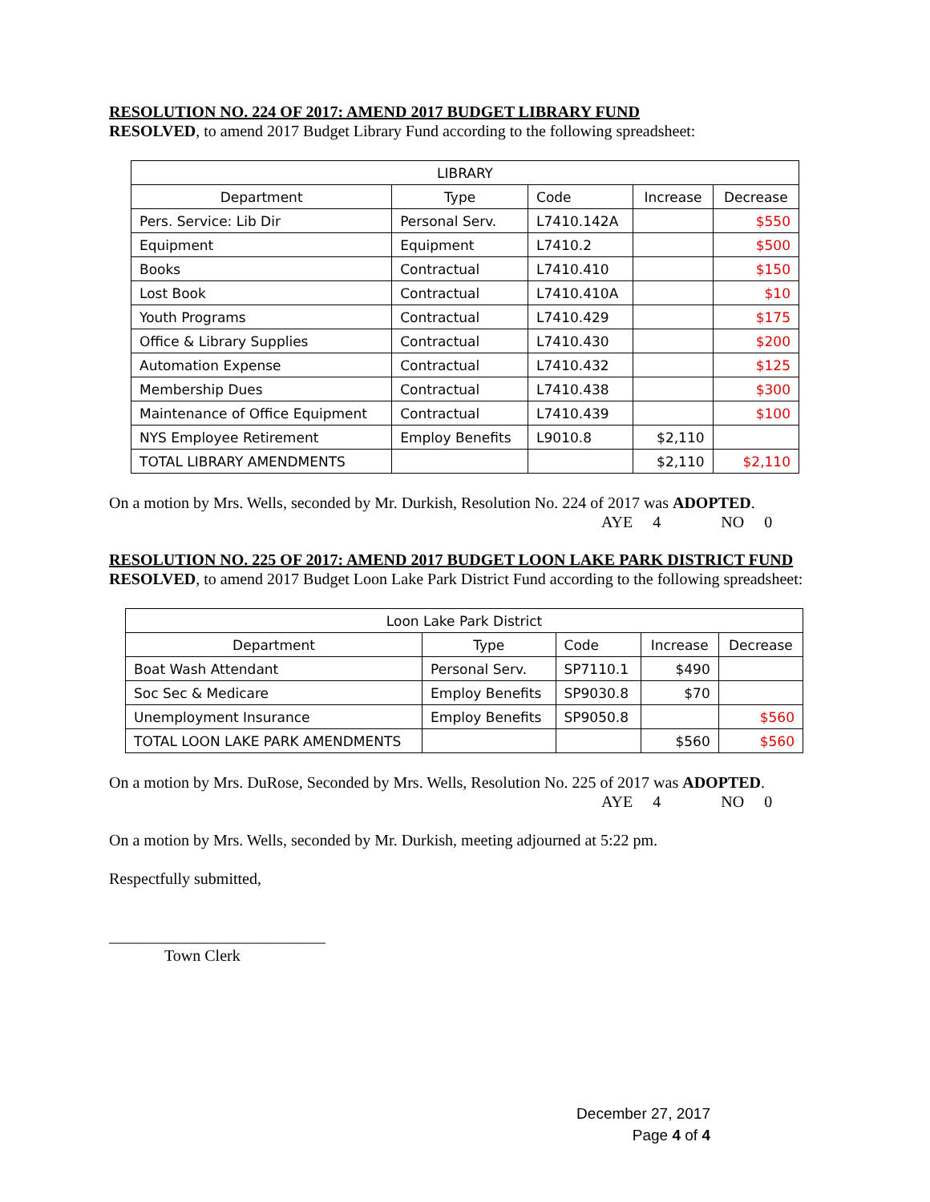RESOLUTION NO. 224 OF 2017: AMEND 2017 BUDGET LIBRARY FUND
RESOLVED, to amend 2017 Budget Library Fund according to the following spreadsheet:
| LIBRARY | | | | |
| Department | Type | Code | Increase | Decrease |
| Pers. Service: Lib Dir | Personal Serv. | L7410.142A | | $550 |
| Equipment | Equipment | L7410.2 | | $500 |
| Books | Contractual | L7410.410 | | $150 |
| Lost Book | Contractual | L7410.410A | | $10 |
| Youth Programs | Contractual | L7410.429 | | $175 |
| Office & Library Supplies | Contractual | L7410.430 | | $200 |
| Automation Expense | Contractual | L7410.432 | | $125 |
| Membership Dues | Contractual | L7410.438 | | $300 |
| Maintenance of Office Equipment | Contractual | L7410.439 | | $100 |
| NYS Employee Retirement | Employ Benefits | L9010.8 | $2,110 | |
| TOTAL LIBRARY AMENDMENTS | | | $2,110 | $2,110 |
On a motion by Mrs. Wells, seconded by Mr. Durkish, Resolution No. 224 of 2017 was ADOPTED.
AYE 4 NO 0
RESOLUTION NO. 225 OF 2017: AMEND 2017 BUDGET LOON LAKE PARK DISTRICT FUND
RESOLVED, to amend 2017 Budget Loon Lake Park District Fund according to the following spreadsheet:
| Loon Lake Park District | | | | |
| Department | Type | Code | Increase | Decrease |
| Boat Wash Attendant | Personal Serv. | SP7110.1 | $490 | |
| Soc Sec & Medicare | Employ Benefits | SP9030.8 | $70 | |
| Unemployment Insurance | Employ Benefits | SP9050.8 | | $560 |
| TOTAL LOON LAKE PARK AMENDMENTS | | | $560 | $560 |
On a motion by Mrs. DuRose, Seconded by Mrs. Wells, Resolution No. 225 of 2017 was ADOPTED.
AYE 4 NO 0
On a motion by Mrs. Wells, seconded by Mr. Durkish, meeting adjourned at 5:22 pm.
Respectfully submitted,
___________________________
Town Clerk
December 27, 2017
Page 4 of 4